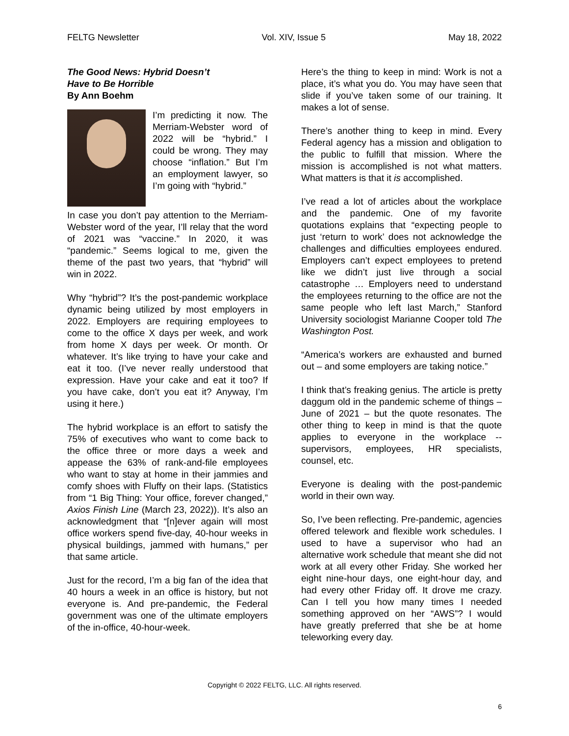FELTG Newsletter Vol. XIV, Issue 5 May 18, 2022
The Good News: Hybrid Doesn’t
Have to Be Horrible
By Ann Boehm
I’m predicting it now. The Merriam-Webster word of 2022 will be “hybrid.” I could be wrong. They may choose “inflation.” But I’m an employment lawyer, so I’m going with “hybrid.”
In case you don’t pay attention to the Merriam-Webster word of the year, I’ll relay that the word of 2021 was “vaccine.” In 2020, it was “pandemic.” Seems logical to me, given the theme of the past two years, that “hybrid” will win in 2022.
Why “hybrid”? It’s the post-pandemic workplace dynamic being utilized by most employers in 2022. Employers are requiring employees to come to the office X days per week, and work from home X days per week. Or month. Or whatever. It’s like trying to have your cake and eat it too. (I’ve never really understood that expression. Have your cake and eat it too? If you have cake, don’t you eat it? Anyway, I’m using it here.)
The hybrid workplace is an effort to satisfy the 75% of executives who want to come back to the office three or more days a week and appease the 63% of rank-and-file employees who want to stay at home in their jammies and comfy shoes with Fluffy on their laps. (Statistics from “1 Big Thing: Your office, forever changed,” Axios Finish Line (March 23, 2022)). It’s also an acknowledgment that “[n]ever again will most office workers spend five-day, 40-hour weeks in physical buildings, jammed with humans,” per that same article.
Just for the record, I’m a big fan of the idea that 40 hours a week in an office is history, but not everyone is. And pre-pandemic, the Federal government was one of the ultimate employers of the in-office, 40-hour-week.
Here’s the thing to keep in mind: Work is not a place, it’s what you do. You may have seen that slide if you’ve taken some of our training. It makes a lot of sense.
There’s another thing to keep in mind. Every Federal agency has a mission and obligation to the public to fulfill that mission. Where the mission is accomplished is not what matters. What matters is that it is accomplished.
I’ve read a lot of articles about the workplace and the pandemic. One of my favorite quotations explains that “expecting people to just ‘return to work’ does not acknowledge the challenges and difficulties employees endured. Employers can’t expect employees to pretend like we didn’t just live through a social catastrophe … Employers need to understand the employees returning to the office are not the same people who left last March,” Stanford University sociologist Marianne Cooper told The Washington Post.
“America’s workers are exhausted and burned out – and some employers are taking notice.”
I think that’s freaking genius. The article is pretty daggum old in the pandemic scheme of things – June of 2021 – but the quote resonates. The other thing to keep in mind is that the quote applies to everyone in the workplace -- supervisors, employees, HR specialists, counsel, etc.
Everyone is dealing with the post-pandemic world in their own way.
So, I’ve been reflecting. Pre-pandemic, agencies offered telework and flexible work schedules. I used to have a supervisor who had an alternative work schedule that meant she did not work at all every other Friday. She worked her eight nine-hour days, one eight-hour day, and had every other Friday off. It drove me crazy. Can I tell you how many times I needed something approved on her “AWS”? I would have greatly preferred that she be at home teleworking every day.
Copyright © 2022 FELTG, LLC. All rights reserved.
6